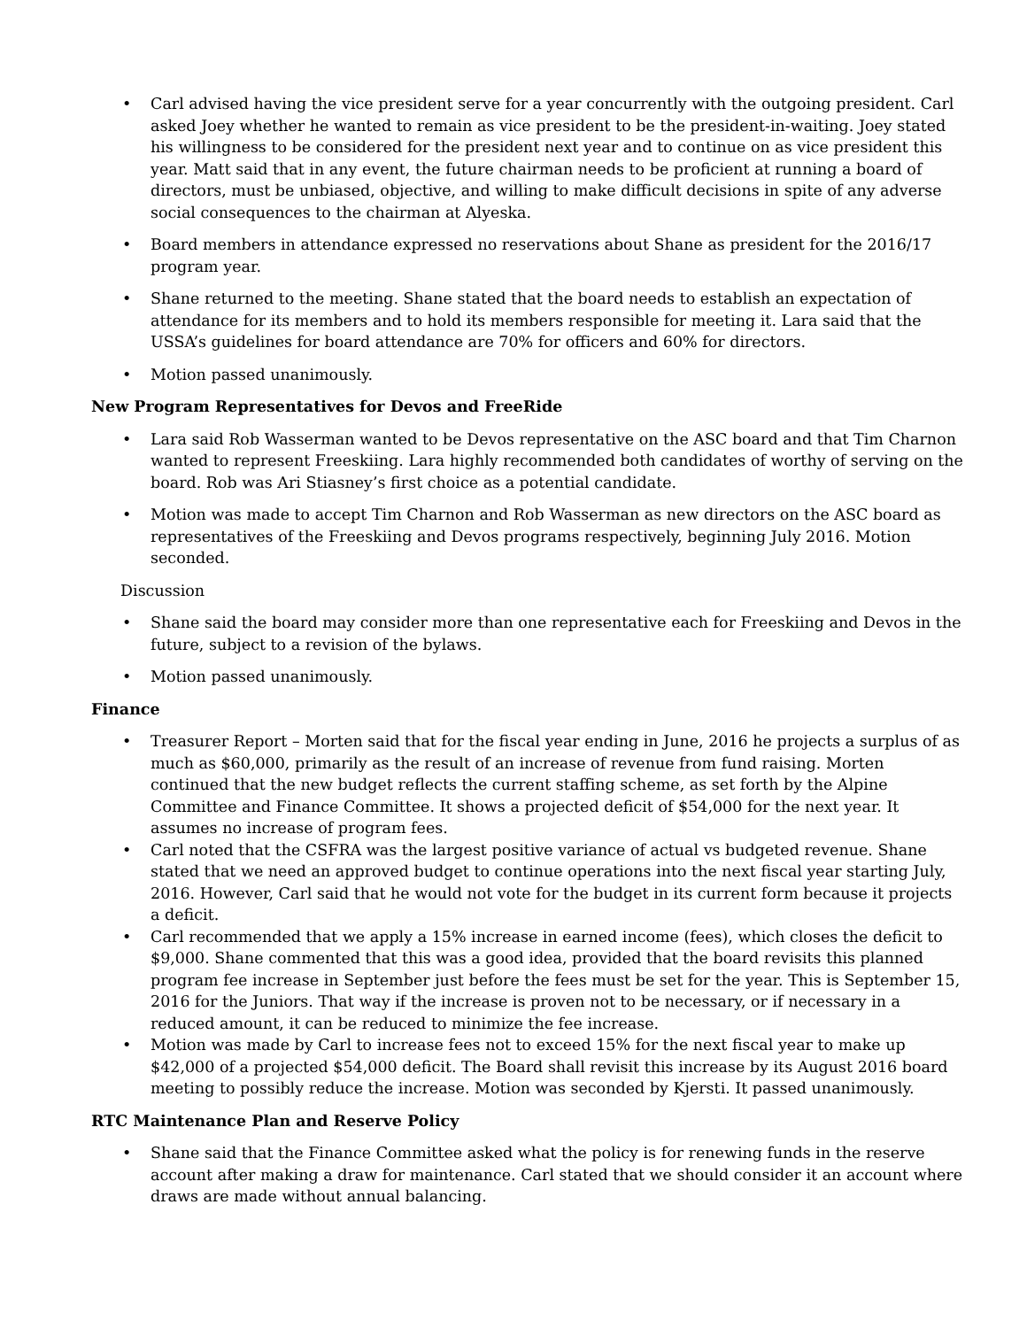• Carl advised having the vice president serve for a year concurrently with the outgoing president. Carl asked Joey whether he wanted to remain as vice president to be the president-in-waiting. Joey stated his willingness to be considered for the president next year and to continue on as vice president this year. Matt said that in any event, the future chairman needs to be proficient at running a board of directors, must be unbiased, objective, and willing to make difficult decisions in spite of any adverse social consequences to the chairman at Alyeska.
• Board members in attendance expressed no reservations about Shane as president for the 2016/17 program year.
• Shane returned to the meeting. Shane stated that the board needs to establish an expectation of attendance for its members and to hold its members responsible for meeting it. Lara said that the USSA’s guidelines for board attendance are 70% for officers and 60% for directors.
• Motion passed unanimously.
New Program Representatives for Devos and FreeRide
• Lara said Rob Wasserman wanted to be Devos representative on the ASC board and that Tim Charnon wanted to represent Freeskiing. Lara highly recommended both candidates of worthy of serving on the board. Rob was Ari Stiasney’s first choice as a potential candidate.
• Motion was made to accept Tim Charnon and Rob Wasserman as new directors on the ASC board as representatives of the Freeskiing and Devos programs respectively, beginning July 2016. Motion seconded.
Discussion
• Shane said the board may consider more than one representative each for Freeskiing and Devos in the future, subject to a revision of the bylaws.
• Motion passed unanimously.
Finance
• Treasurer Report – Morten said that for the fiscal year ending in June, 2016 he projects a surplus of as much as $60,000, primarily as the result of an increase of revenue from fund raising. Morten continued that the new budget reflects the current staffing scheme, as set forth by the Alpine Committee and Finance Committee. It shows a projected deficit of $54,000 for the next year. It assumes no increase of program fees.
• Carl noted that the CSFRA was the largest positive variance of actual vs budgeted revenue. Shane stated that we need an approved budget to continue operations into the next fiscal year starting July, 2016. However, Carl said that he would not vote for the budget in its current form because it projects a deficit.
• Carl recommended that we apply a 15% increase in earned income (fees), which closes the deficit to $9,000. Shane commented that this was a good idea, provided that the board revisits this planned program fee increase in September just before the fees must be set for the year. This is September 15, 2016 for the Juniors. That way if the increase is proven not to be necessary, or if necessary in a reduced amount, it can be reduced to minimize the fee increase.
• Motion was made by Carl to increase fees not to exceed 15% for the next fiscal year to make up $42,000 of a projected $54,000 deficit. The Board shall revisit this increase by its August 2016 board meeting to possibly reduce the increase. Motion was seconded by Kjersti. It passed unanimously.
RTC Maintenance Plan and Reserve Policy
• Shane said that the Finance Committee asked what the policy is for renewing funds in the reserve account after making a draw for maintenance. Carl stated that we should consider it an account where draws are made without annual balancing.